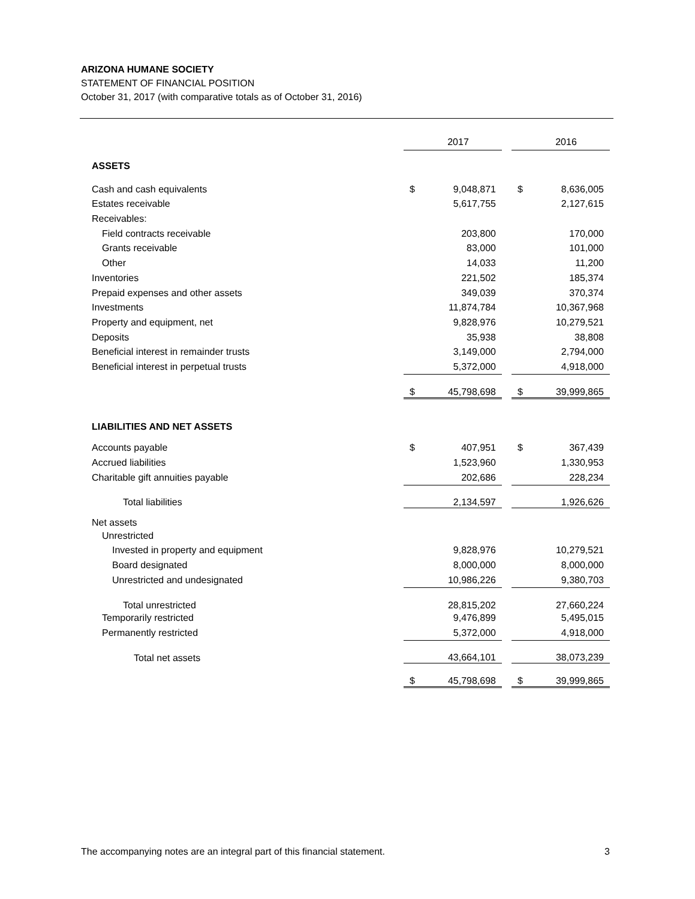ARIZONA HUMANE SOCIETY
STATEMENT OF FINANCIAL POSITION
October 31, 2017 (with comparative totals as of October 31, 2016)
| | | 2017 | | | 2016 |
| ASSETS | | | | | |
| Cash and cash equivalents | $ | 9,048,871 | | $ | 8,636,005 |
| Estates receivable | | 5,617,755 | | | 2,127,615 |
| Receivables: | | | | | |
| Field contracts receivable | | 203,800 | | | 170,000 |
| Grants receivable | | 83,000 | | | 101,000 |
| Other | | 14,033 | | | 11,200 |
| Inventories | | 221,502 | | | 185,374 |
| Prepaid expenses and other assets | | 349,039 | | | 370,374 |
| Investments | | 11,874,784 | | | 10,367,968 |
| Property and equipment, net | | 9,828,976 | | | 10,279,521 |
| Deposits | | 35,938 | | | 38,808 |
| Beneficial interest in remainder trusts | | 3,149,000 | | | 2,794,000 |
| Beneficial interest in perpetual trusts | | 5,372,000 | | | 4,918,000 |
| | $ | 45,798,698 | | $ | 39,999,865 |
| LIABILITIES AND NET ASSETS | | | | | |
| Accounts payable | $ | 407,951 | | $ | 367,439 |
| Accrued liabilities | | 1,523,960 | | | 1,330,953 |
| Charitable gift annuities payable | | 202,686 | | | 228,234 |
| Total liabilities | | 2,134,597 | | | 1,926,626 |
| Net assets | | | | | |
| Unrestricted | | | | | |
| Invested in property and equipment | | 9,828,976 | | | 10,279,521 |
| Board designated | | 8,000,000 | | | 8,000,000 |
| Unrestricted and undesignated | | 10,986,226 | | | 9,380,703 |
| Total unrestricted | | 28,815,202 | | | 27,660,224 |
| Temporarily restricted | | 9,476,899 | | | 5,495,015 |
| Permanently restricted | | 5,372,000 | | | 4,918,000 |
| Total net assets | | 43,664,101 | | | 38,073,239 |
| | $ | 45,798,698 | | $ | 39,999,865 |
The accompanying notes are an integral part of this financial statement. 3